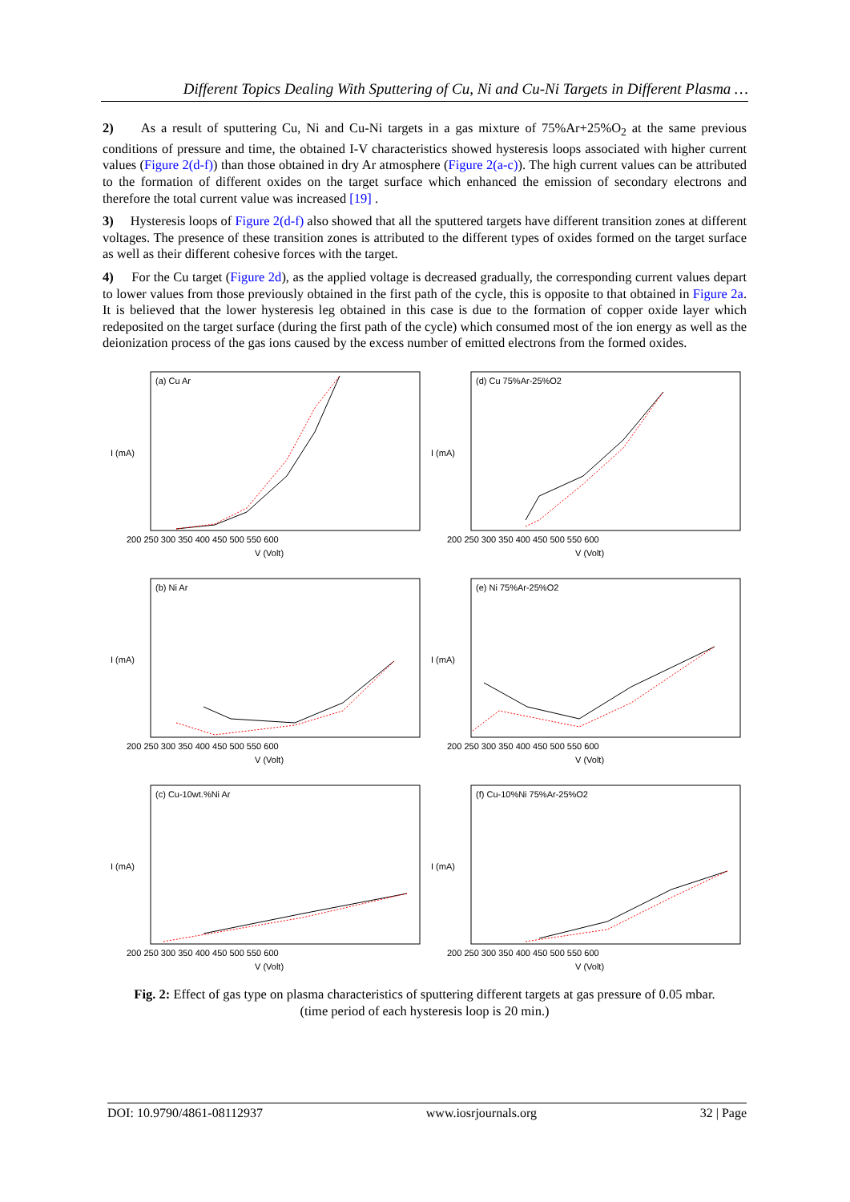Different Topics Dealing With Sputtering of Cu, Ni and Cu-Ni Targets in Different Plasma …
2) As a result of sputtering Cu, Ni and Cu-Ni targets in a gas mixture of 75%Ar+25%O<sub>2</sub> at the same previous conditions of pressure and time, the obtained I-V characteristics showed hysteresis loops associated with higher current values (Figure 2(d-f)) than those obtained in dry Ar atmosphere (Figure 2(a-c)). The high current values can be attributed to the formation of different oxides on the target surface which enhanced the emission of secondary electrons and therefore the total current value was increased [19] .
3) Hysteresis loops of Figure 2(d-f) also showed that all the sputtered targets have different transition zones at different voltages. The presence of these transition zones is attributed to the different types of oxides formed on the target surface as well as their different cohesive forces with the target.
4) For the Cu target (Figure 2d), as the applied voltage is decreased gradually, the corresponding current values depart to lower values from those previously obtained in the first path of the cycle, this is opposite to that obtained in Figure 2a. It is believed that the lower hysteresis leg obtained in this case is due to the formation of copper oxide layer which redeposited on the target surface (during the first path of the cycle) which consumed most of the ion energy as well as the deionization process of the gas ions caused by the excess number of emitted electrons from the formed oxides.
(a) Cu Ar
I (mA)
V (Volt)
200 250 300 350 400 450 500 550 600
(d) Cu 75%Ar-25%O2
I (mA)
V (Volt)
200 250 300 350 400 450 500 550 600
(b) Ni Ar
I (mA)
V (Volt)
200 250 300 350 400 450 500 550 600
(e) Ni 75%Ar-25%O2
I (mA)
V (Volt)
200 250 300 350 400 450 500 550 600
(c) Cu-10wt.%Ni Ar
I (mA)
V (Volt)
200 250 300 350 400 450 500 550 600
(f) Cu-10%Ni 75%Ar-25%O2
I (mA)
V (Volt)
200 250 300 350 400 450 500 550 600
Fig. 2: Effect of gas type on plasma characteristics of sputtering different targets at gas pressure of 0.05 mbar.
(time period of each hysteresis loop is 20 min.)
DOI: 10.9790/4861-08112937 www.iosrjournals.org 32 | Page